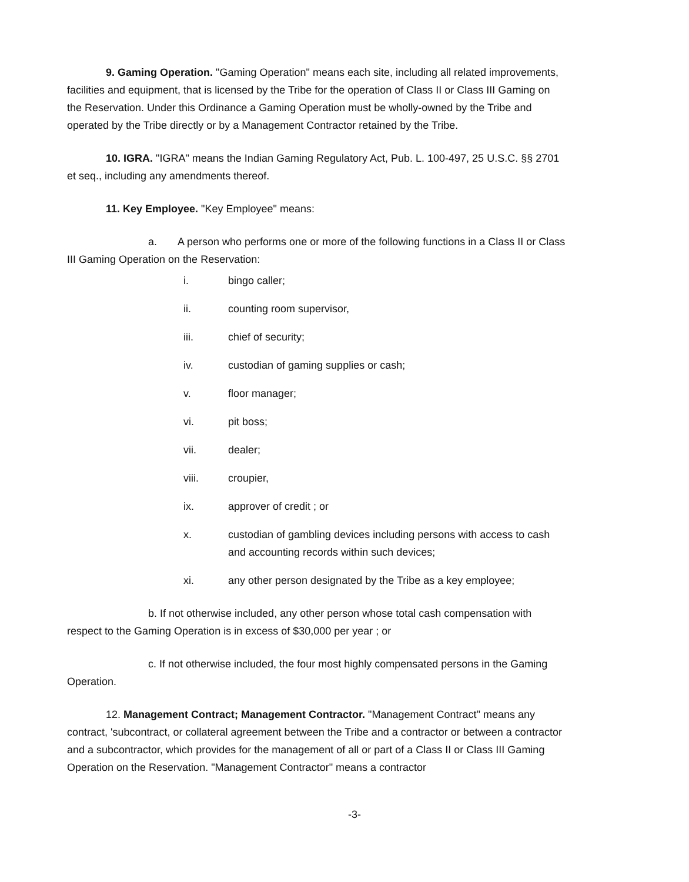9. Gaming Operation. "Gaming Operation" means each site, including all related improvements, facilities and equipment, that is licensed by the Tribe for the operation of Class II or Class III Gaming on the Reservation. Under this Ordinance a Gaming Operation must be wholly-owned by the Tribe and operated by the Tribe directly or by a Management Contractor retained by the Tribe.
10. IGRA. "IGRA" means the Indian Gaming Regulatory Act, Pub. L. 100-497, 25 U.S.C. §§ 2701 et seq., including any amendments thereof.
11. Key Employee. "Key Employee" means:
a. A person who performs one or more of the following functions in a Class II or Class III Gaming Operation on the Reservation:
i. bingo caller;
ii. counting room supervisor,
iii. chief of security;
iv. custodian of gaming supplies or cash;
v. floor manager;
vi. pit boss;
vii. dealer;
viii. croupier,
ix. approver of credit ; or
x. custodian of gambling devices including persons with access to cash and accounting records within such devices;
xi. any other person designated by the Tribe as a key employee;
b. If not otherwise included, any other person whose total cash compensation with respect to the Gaming Operation is in excess of $30,000 per year ; or
c. If not otherwise included, the four most highly compensated persons in the Gaming Operation.
12. Management Contract; Management Contractor. "Management Contract" means any contract, 'subcontract, or collateral agreement between the Tribe and a contractor or between a contractor and a subcontractor, which provides for the management of all or part of a Class II or Class III Gaming Operation on the Reservation. "Management Contractor" means a contractor
-3-